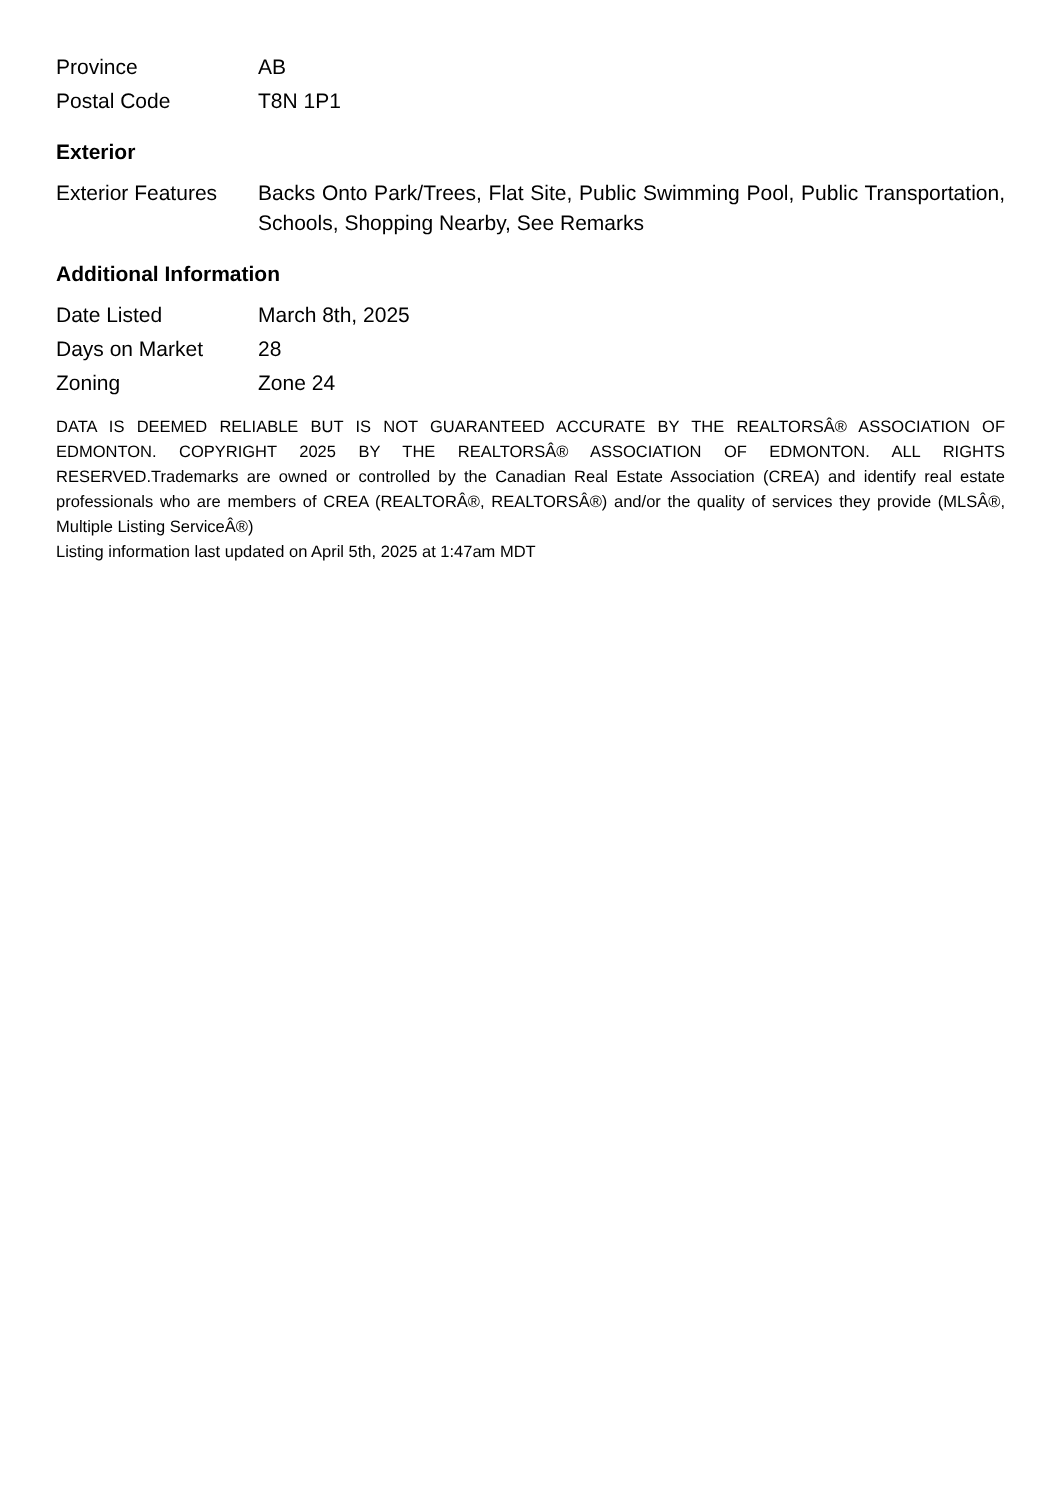| Province | AB |
| Postal Code | T8N 1P1 |
Exterior
| Exterior Features | Backs Onto Park/Trees, Flat Site, Public Swimming Pool, Public Transportation, Schools, Shopping Nearby, See Remarks |
Additional Information
| Date Listed | March 8th, 2025 |
| Days on Market | 28 |
| Zoning | Zone 24 |
DATA IS DEEMED RELIABLE BUT IS NOT GUARANTEED ACCURATE BY THE REALTORSÂ® ASSOCIATION OF EDMONTON. COPYRIGHT 2025 BY THE REALTORSÂ® ASSOCIATION OF EDMONTON. ALL RIGHTS RESERVED.Trademarks are owned or controlled by the Canadian Real Estate Association (CREA) and identify real estate professionals who are members of CREA (REALTORÂ®, REALTORSÂ®) and/or the quality of services they provide (MLSÂ®, Multiple Listing ServiceÂ®)
Listing information last updated on April 5th, 2025 at 1:47am MDT